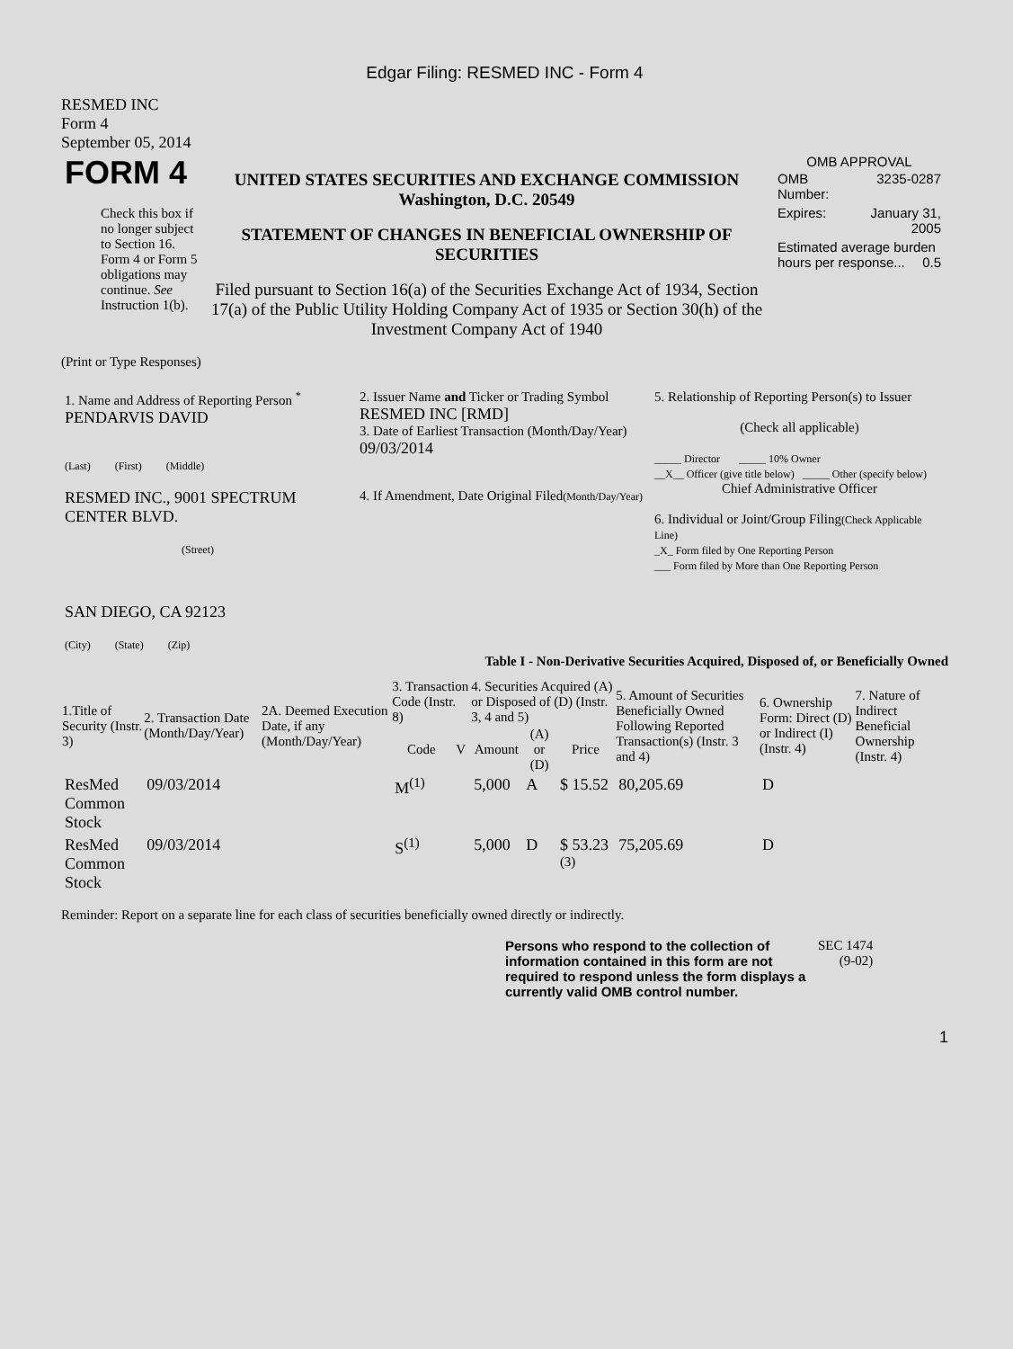Edgar Filing: RESMED INC - Form 4
RESMED INC
Form 4
September 05, 2014
| FORM 4 Check this box if no longer subject to Section 16. Form 4 or Form 5 obligations may continue. See Instruction 1(b). | UNITED STATES SECURITIES AND EXCHANGE COMMISSION Washington, D.C. 20549 STATEMENT OF CHANGES IN BENEFICIAL OWNERSHIP OF SECURITIES Filed pursuant to Section 16(a) of the Securities Exchange Act of 1934, Section 17(a) of the Public Utility Holding Company Act of 1935 or Section 30(h) of the Investment Company Act of 1940 | OMB APPROVAL / OMB Number: / 3235-0287 / / Expires: / January 31, 2005 / / Estimated average burden hours per response... 0.5 / / |
(Print or Type Responses)
| 1. Name and Address of Reporting Person <sup>*</sup> PENDARVIS DAVID (Last) (First) (Middle) RESMED INC., 9001 SPECTRUM CENTER BLVD. (Street) SAN DIEGO, CA 92123 (City) (State) (Zip) | 2. Issuer Name and Ticker or Trading Symbol RESMED INC [RMD] 3. Date of Earliest Transaction (Month/Day/Year) 09/03/2014 4. If Amendment, Date Original Filed (Month/Day/Year) | 5. Relationship of Reporting Person(s) to Issuer (Check all applicable) _____ Director _____ 10% Owner __X__ Officer (give title below) _____ Other (specify below) Chief Administrative Officer 6. Individual or Joint/Group Filing (Check Applicable Line) _X_ Form filed by One Reporting Person ___ Form filed by More than One Reporting Person |
Table I - Non-Derivative Securities Acquired, Disposed of, or Beneficially Owned
| 1.Title of Security (Instr. 3) | 2. Transaction Date (Month/Day/Year) | 2A. Deemed Execution Date, if any (Month/Day/Year) | 3. Transaction Code (Instr. 8) | | 4. Securities Acquired (A) or Disposed of (D) (Instr. 3, 4 and 5) | | | 5. Amount of Securities Beneficially Owned Following Reported Transaction(s) (Instr. 3 and 4) | 6. Ownership Form: Direct (D) or Indirect (I) (Instr. 4) | 7. Nature of Indirect Beneficial Ownership (Instr. 4) |
| --- | --- | --- | --- | --- | --- | --- | --- | --- | --- | --- |
| | | | Code | V | Amount | (A) or (D) | Price | | | |
| ResMed Common Stock | 09/03/2014 | | M<sup>(1)</sup> | | 5,000 | A | $ 15.52 | 80,205.69 | D | |
| ResMed Common Stock | 09/03/2014 | | S<sup>(1)</sup> | | 5,000 | D | $ 53.23 <sup>(3)</sup> | 75,205.69 | D | |
Reminder: Report on a separate line for each class of securities beneficially owned directly or indirectly.
| Persons who respond to the collection of information contained in this form are not required to respond unless the form displays a currently valid OMB control number. | SEC 1474 (9-02) |
1